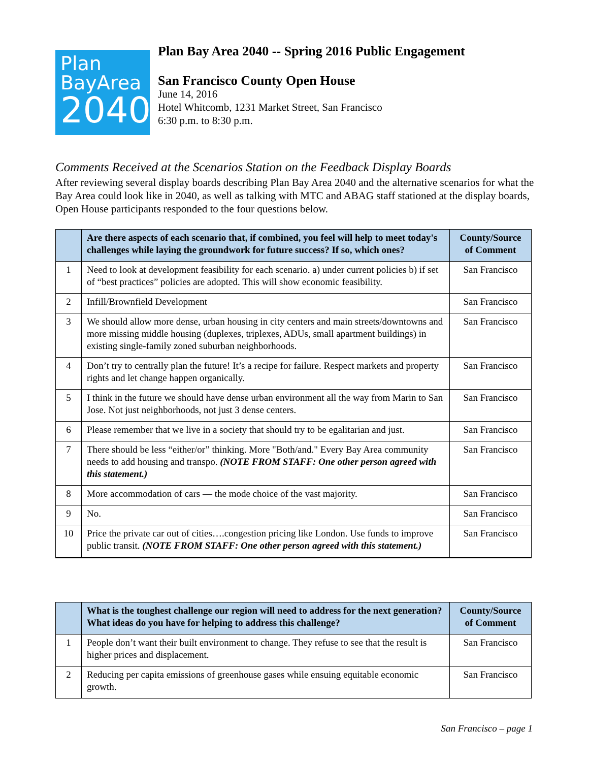Plan
BayArea
2040
Plan Bay Area 2040 -- Spring 2016 Public Engagement
San Francisco County Open House
June 14, 2016
Hotel Whitcomb, 1231 Market Street, San Francisco
6:30 p.m. to 8:30 p.m.
Comments Received at the Scenarios Station on the Feedback Display Boards
After reviewing several display boards describing Plan Bay Area 2040 and the alternative scenarios for what the Bay Area could look like in 2040, as well as talking with MTC and ABAG staff stationed at the display boards, Open House participants responded to the four questions below.
| | Are there aspects of each scenario that, if combined, you feel will help to meet today's challenges while laying the groundwork for future success? If so, which ones? | County/Source of Comment |
| --- | --- | --- |
| 1 | Need to look at development feasibility for each scenario. a) under current policies b) if set of “best practices” policies are adopted. This will show economic feasibility. | San Francisco |
| 2 | Infill/Brownfield Development | San Francisco |
| 3 | We should allow more dense, urban housing in city centers and main streets/downtowns and more missing middle housing (duplexes, triplexes, ADUs, small apartment buildings) in existing single-family zoned suburban neighborhoods. | San Francisco |
| 4 | Don’t try to centrally plan the future! It’s a recipe for failure. Respect markets and property rights and let change happen organically. | San Francisco |
| 5 | I think in the future we should have dense urban environment all the way from Marin to San Jose. Not just neighborhoods, not just 3 dense centers. | San Francisco |
| 6 | Please remember that we live in a society that should try to be egalitarian and just. | San Francisco |
| 7 | There should be less “either/or” thinking. More "Both/and." Every Bay Area community needs to add housing and transpo. (NOTE FROM STAFF: One other person agreed with this statement.) | San Francisco |
| 8 | More accommodation of cars — the mode choice of the vast majority. | San Francisco |
| 9 | No. | San Francisco |
| 10 | Price the private car out of cities….congestion pricing like London. Use funds to improve public transit. (NOTE FROM STAFF: One other person agreed with this statement.) | San Francisco |
| | What is the toughest challenge our region will need to address for the next generation? What ideas do you have for helping to address this challenge? | County/Source of Comment |
| --- | --- | --- |
| 1 | People don’t want their built environment to change. They refuse to see that the result is higher prices and displacement. | San Francisco |
| 2 | Reducing per capita emissions of greenhouse gases while ensuing equitable economic growth. | San Francisco |
San Francisco – page 1